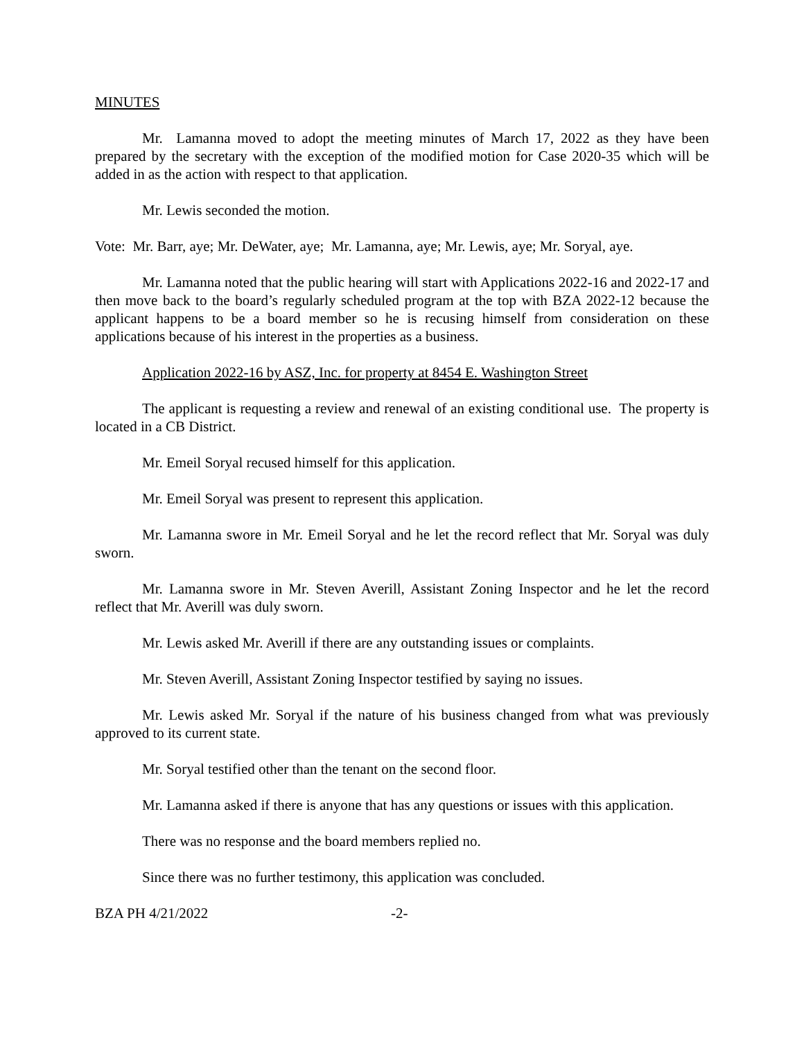MINUTES
Mr. Lamanna moved to adopt the meeting minutes of March 17, 2022 as they have been prepared by the secretary with the exception of the modified motion for Case 2020-35 which will be added in as the action with respect to that application.
Mr. Lewis seconded the motion.
Vote: Mr. Barr, aye; Mr. DeWater, aye; Mr. Lamanna, aye; Mr. Lewis, aye; Mr. Soryal, aye.
Mr. Lamanna noted that the public hearing will start with Applications 2022-16 and 2022-17 and then move back to the board’s regularly scheduled program at the top with BZA 2022-12 because the applicant happens to be a board member so he is recusing himself from consideration on these applications because of his interest in the properties as a business.
Application 2022-16 by ASZ, Inc. for property at 8454 E. Washington Street
The applicant is requesting a review and renewal of an existing conditional use. The property is located in a CB District.
Mr. Emeil Soryal recused himself for this application.
Mr. Emeil Soryal was present to represent this application.
Mr. Lamanna swore in Mr. Emeil Soryal and he let the record reflect that Mr. Soryal was duly sworn.
Mr. Lamanna swore in Mr. Steven Averill, Assistant Zoning Inspector and he let the record reflect that Mr. Averill was duly sworn.
Mr. Lewis asked Mr. Averill if there are any outstanding issues or complaints.
Mr. Steven Averill, Assistant Zoning Inspector testified by saying no issues.
Mr. Lewis asked Mr. Soryal if the nature of his business changed from what was previously approved to its current state.
Mr. Soryal testified other than the tenant on the second floor.
Mr. Lamanna asked if there is anyone that has any questions or issues with this application.
There was no response and the board members replied no.
Since there was no further testimony, this application was concluded.
BZA PH 4/21/2022 -2-